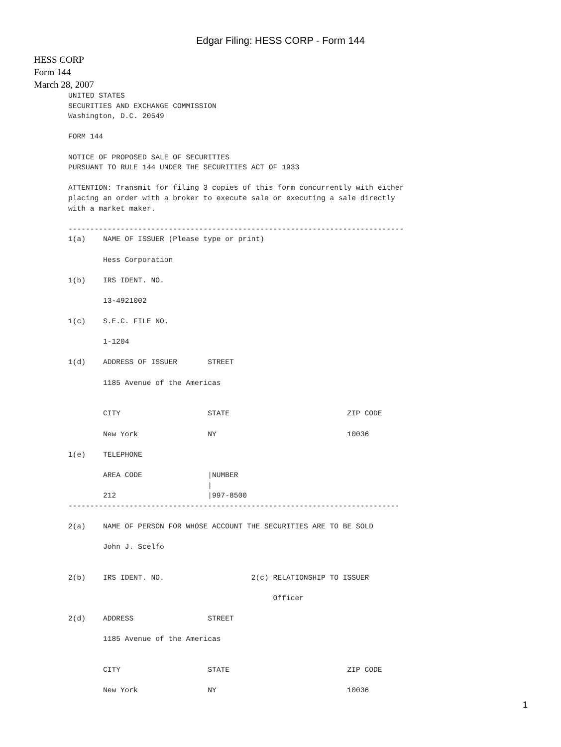Edgar Filing: HESS CORP - Form 144
HESS CORP
Form 144
March 28, 2007
UNITED STATES
SECURITIES AND EXCHANGE COMMISSION
Washington, D.C. 20549

FORM 144

NOTICE OF PROPOSED SALE OF SECURITIES
PURSUANT TO RULE 144 UNDER THE SECURITIES ACT OF 1933

ATTENTION: Transmit for filing 3 copies of this form concurrently with either
placing an order with a broker to execute sale or executing a sale directly
with a market maker.

-----------------------------------------------------------------------------
1(a)    NAME OF ISSUER (Please type or print)

        Hess Corporation

1(b)    IRS IDENT. NO.

        13-4921002

1(c)    S.E.C. FILE NO.

        1-1204

1(d)    ADDRESS OF ISSUER       STREET

        1185 Avenue of the Americas


        CITY                    STATE                           ZIP CODE

        New York                NY                              10036

1(e)    TELEPHONE

        AREA CODE               |NUMBER
                                |
        212                     |997-8500
----------------------------------------------------------------------------

2(a)    NAME OF PERSON FOR WHOSE ACCOUNT THE SECURITIES ARE TO BE SOLD

        John J. Scelfo


2(b)    IRS IDENT. NO.                    2(c) RELATIONSHIP TO ISSUER

                                               Officer

2(d)    ADDRESS                 STREET

        1185 Avenue of the Americas


        CITY                    STATE                           ZIP CODE

        New York                NY                              10036
1